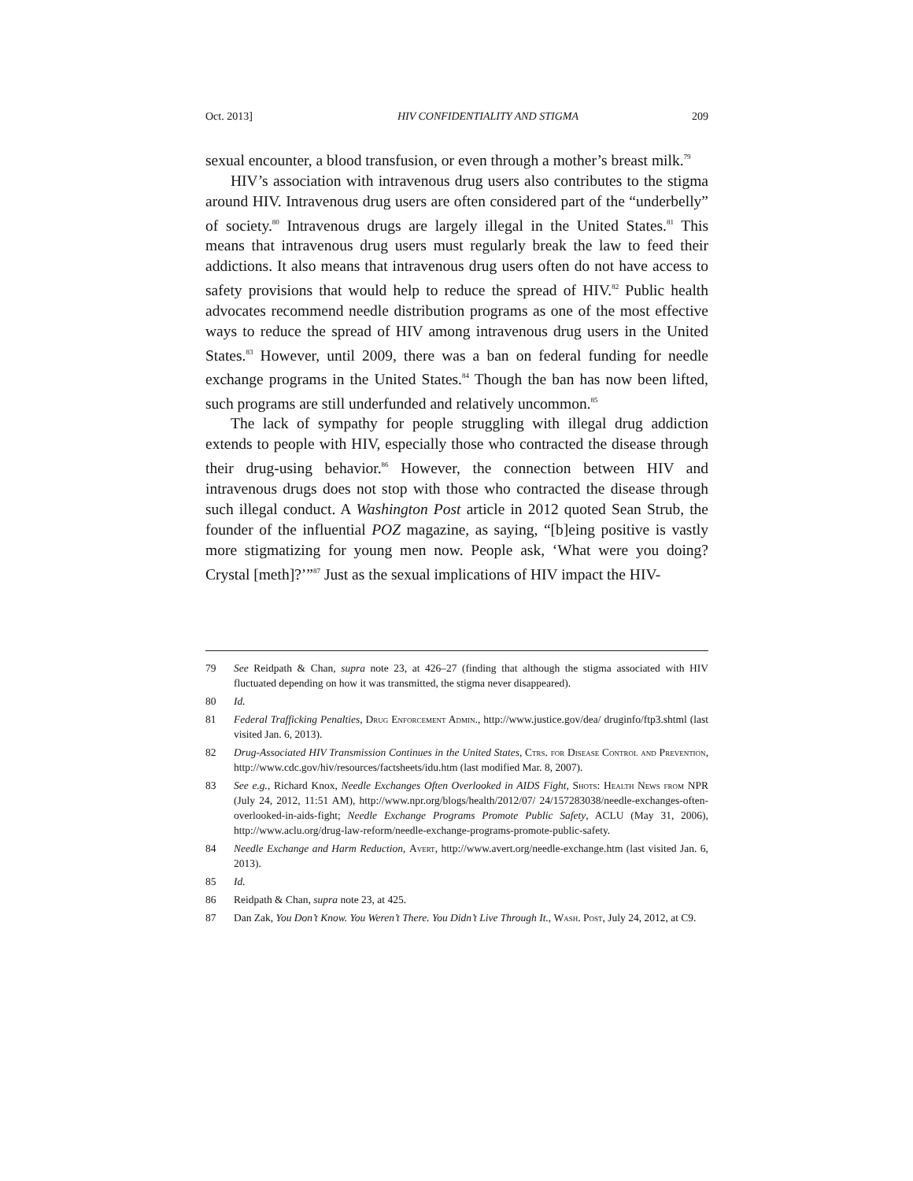Oct. 2013] HIV CONFIDENTIALITY AND STIGMA 209
sexual encounter, a blood transfusion, or even through a mother’s breast milk.<sup>79</sup>
HIV’s association with intravenous drug users also contributes to the stigma around HIV. Intravenous drug users are often considered part of the “underbelly” of society.<sup>80</sup> Intravenous drugs are largely illegal in the United States.<sup>81</sup> This means that intravenous drug users must regularly break the law to feed their addictions. It also means that intravenous drug users often do not have access to safety provisions that would help to reduce the spread of HIV.<sup>82</sup> Public health advocates recommend needle distribution programs as one of the most effective ways to reduce the spread of HIV among intravenous drug users in the United States.<sup>83</sup> However, until 2009, there was a ban on federal funding for needle exchange programs in the United States.<sup>84</sup> Though the ban has now been lifted, such programs are still underfunded and relatively uncommon.<sup>85</sup>
The lack of sympathy for people struggling with illegal drug addiction extends to people with HIV, especially those who contracted the disease through their drug-using behavior.<sup>86</sup> However, the connection between HIV and intravenous drugs does not stop with those who contracted the disease through such illegal conduct. A Washington Post article in 2012 quoted Sean Strub, the founder of the influential POZ magazine, as saying, “[b]eing positive is vastly more stigmatizing for young men now. People ask, ‘What were you doing? Crystal [meth]?’”<sup>87</sup> Just as the sexual implications of HIV impact the HIV-
79 See Reidpath & Chan, supra note 23, at 426–27 (finding that although the stigma associated with HIV fluctuated depending on how it was transmitted, the stigma never disappeared).
80 Id.
81 Federal Trafficking Penalties, Drug Enforcement Admin., http://www.justice.gov/dea/ druginfo/ftp3.shtml (last visited Jan. 6, 2013).
82 Drug-Associated HIV Transmission Continues in the United States, Ctrs. for Disease Control and Prevention, http://www.cdc.gov/hiv/resources/factsheets/idu.htm (last modified Mar. 8, 2007).
83 See e.g., Richard Knox, Needle Exchanges Often Overlooked in AIDS Fight, Shots: Health News from NPR (July 24, 2012, 11:51 AM), http://www.npr.org/blogs/health/2012/07/ 24/157283038/needle-exchanges-often-overlooked-in-aids-fight; Needle Exchange Programs Promote Public Safety, ACLU (May 31, 2006), http://www.aclu.org/drug-law-reform/needle-exchange-programs-promote-public-safety.
84 Needle Exchange and Harm Reduction, Avert, http://www.avert.org/needle-exchange.htm (last visited Jan. 6, 2013).
85 Id.
86 Reidpath & Chan, supra note 23, at 425.
87 Dan Zak, You Don’t Know. You Weren’t There. You Didn’t Live Through It., Wash. Post, July 24, 2012, at C9.